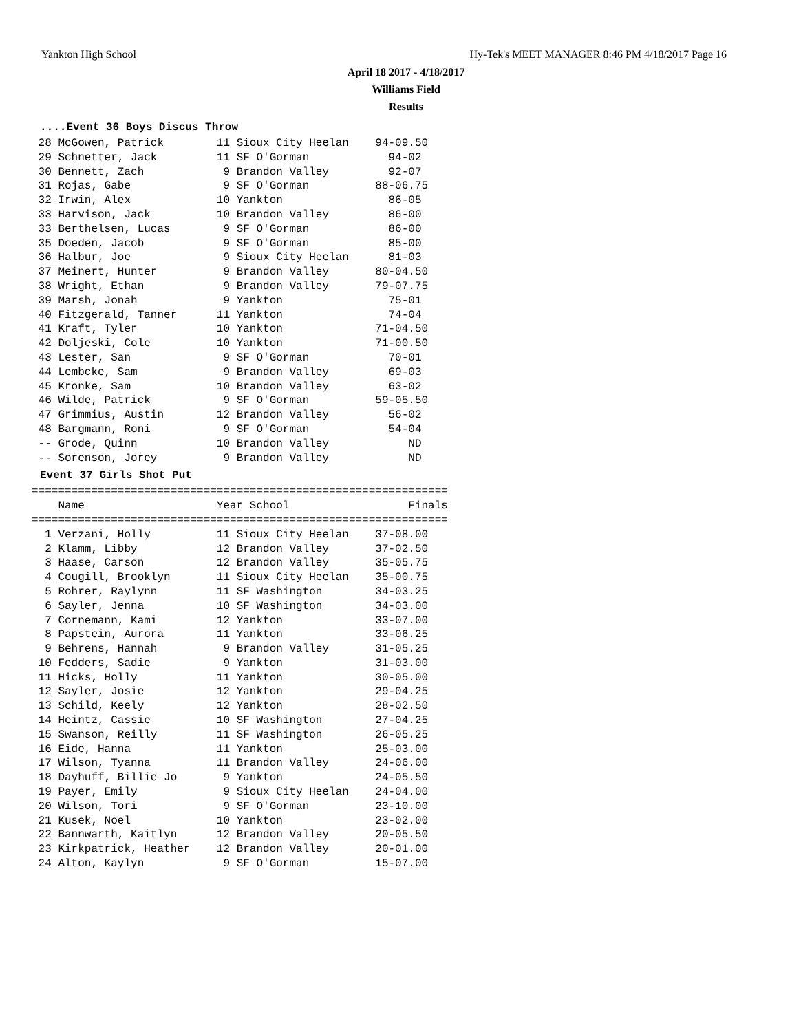Yankton High School
Hy-Tek's MEET MANAGER 8:46 PM 4/18/2017 Page 16
April 18 2017 - 4/18/2017
Williams Field
Results
....Event 36 Boys Discus Throw
 28 McGowen, Patrick        11 Sioux City Heelan    94-09.50
 29 Schnetter, Jack         11 SF O'Gorman            94-02
 30 Bennett, Zach            9 Brandon Valley         92-07
 31 Rojas, Gabe              9 SF O'Gorman          88-06.75
 32 Irwin, Alex             10 Yankton                86-05
 33 Harvison, Jack          10 Brandon Valley         86-00
 33 Berthelsen, Lucas        9 SF O'Gorman            86-00
 35 Doeden, Jacob            9 SF O'Gorman            85-00
 36 Halbur, Joe              9 Sioux City Heelan      81-03
 37 Meinert, Hunter          9 Brandon Valley       80-04.50
 38 Wright, Ethan            9 Brandon Valley       79-07.75
 39 Marsh, Jonah             9 Yankton                75-01
 40 Fitzgerald, Tanner      11 Yankton                74-04
 41 Kraft, Tyler            10 Yankton              71-04.50
 42 Doljeski, Cole          10 Yankton              71-00.50
 43 Lester, San              9 SF O'Gorman            70-01
 44 Lembcke, Sam             9 Brandon Valley         69-03
 45 Kronke, Sam             10 Brandon Valley         63-02
 46 Wilde, Patrick           9 SF O'Gorman          59-05.50
 47 Grimmius, Austin        12 Brandon Valley         56-02
 48 Bargmann, Roni           9 SF O'Gorman            54-04
 -- Grode, Quinn            10 Brandon Valley            ND
 -- Sorenson, Jorey          9 Brandon Valley            ND
Event 37 Girls Shot Put
===============================================================
    Name                    Year School                  Finals
===============================================================
  1 Verzani, Holly          11 Sioux City Heelan    37-08.00
  2 Klamm, Libby            12 Brandon Valley       37-02.50
  3 Haase, Carson           12 Brandon Valley       35-05.75
  4 Cougill, Brooklyn       11 Sioux City Heelan    35-00.75
  5 Rohrer, Raylynn         11 SF Washington        34-03.25
  6 Sayler, Jenna           10 SF Washington        34-03.00
  7 Cornemann, Kami         12 Yankton              33-07.00
  8 Papstein, Aurora        11 Yankton              33-06.25
  9 Behrens, Hannah          9 Brandon Valley       31-05.25
 10 Fedders, Sadie           9 Yankton              31-03.00
 11 Hicks, Holly            11 Yankton              30-05.00
 12 Sayler, Josie           12 Yankton              29-04.25
 13 Schild, Keely           12 Yankton              28-02.50
 14 Heintz, Cassie          10 SF Washington        27-04.25
 15 Swanson, Reilly         11 SF Washington        26-05.25
 16 Eide, Hanna             11 Yankton              25-03.00
 17 Wilson, Tyanna          11 Brandon Valley       24-06.00
 18 Dayhuff, Billie Jo       9 Yankton              24-05.50
 19 Payer, Emily             9 Sioux City Heelan    24-04.00
 20 Wilson, Tori             9 SF O'Gorman          23-10.00
 21 Kusek, Noel             10 Yankton              23-02.00
 22 Bannwarth, Kaitlyn      12 Brandon Valley       20-05.50
 23 Kirkpatrick, Heather    12 Brandon Valley       20-01.00
 24 Alton, Kaylyn            9 SF O'Gorman          15-07.00